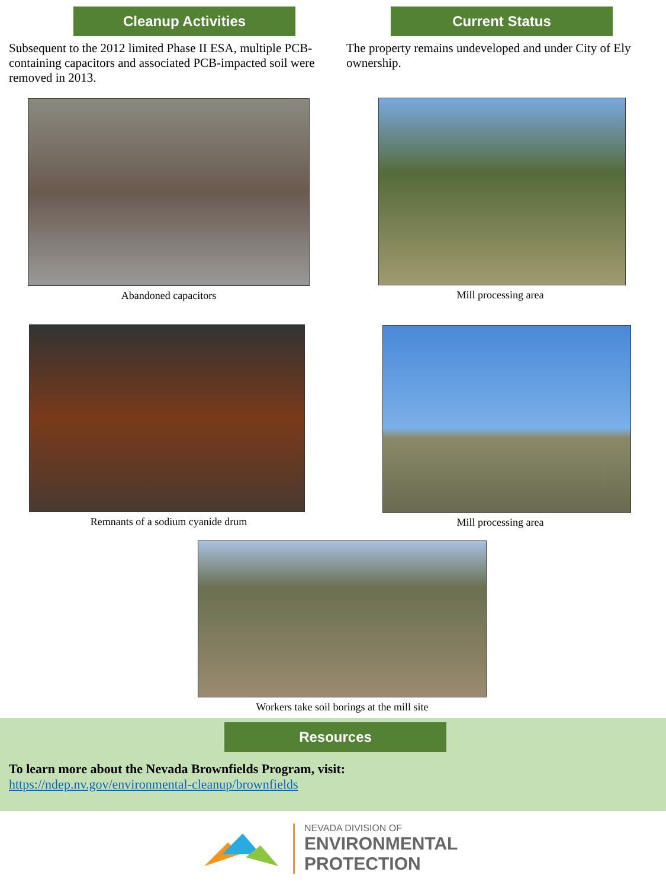Cleanup Activities
Subsequent to the 2012 limited Phase II ESA, multiple PCB-containing capacitors and associated PCB-impacted soil were removed in 2013.
Abandoned capacitors
Remnants of a sodium cyanide drum
Current Status
The property remains undeveloped and under City of Ely ownership.
Mill processing area
Mill processing area
Workers take soil borings at the mill site
Resources
To learn more about the Nevada Brownfields Program, visit:
https://ndep.nv.gov/environmental-cleanup/brownfields
NEVADA DIVISION OF
ENVIRONMENTAL
PROTECTION